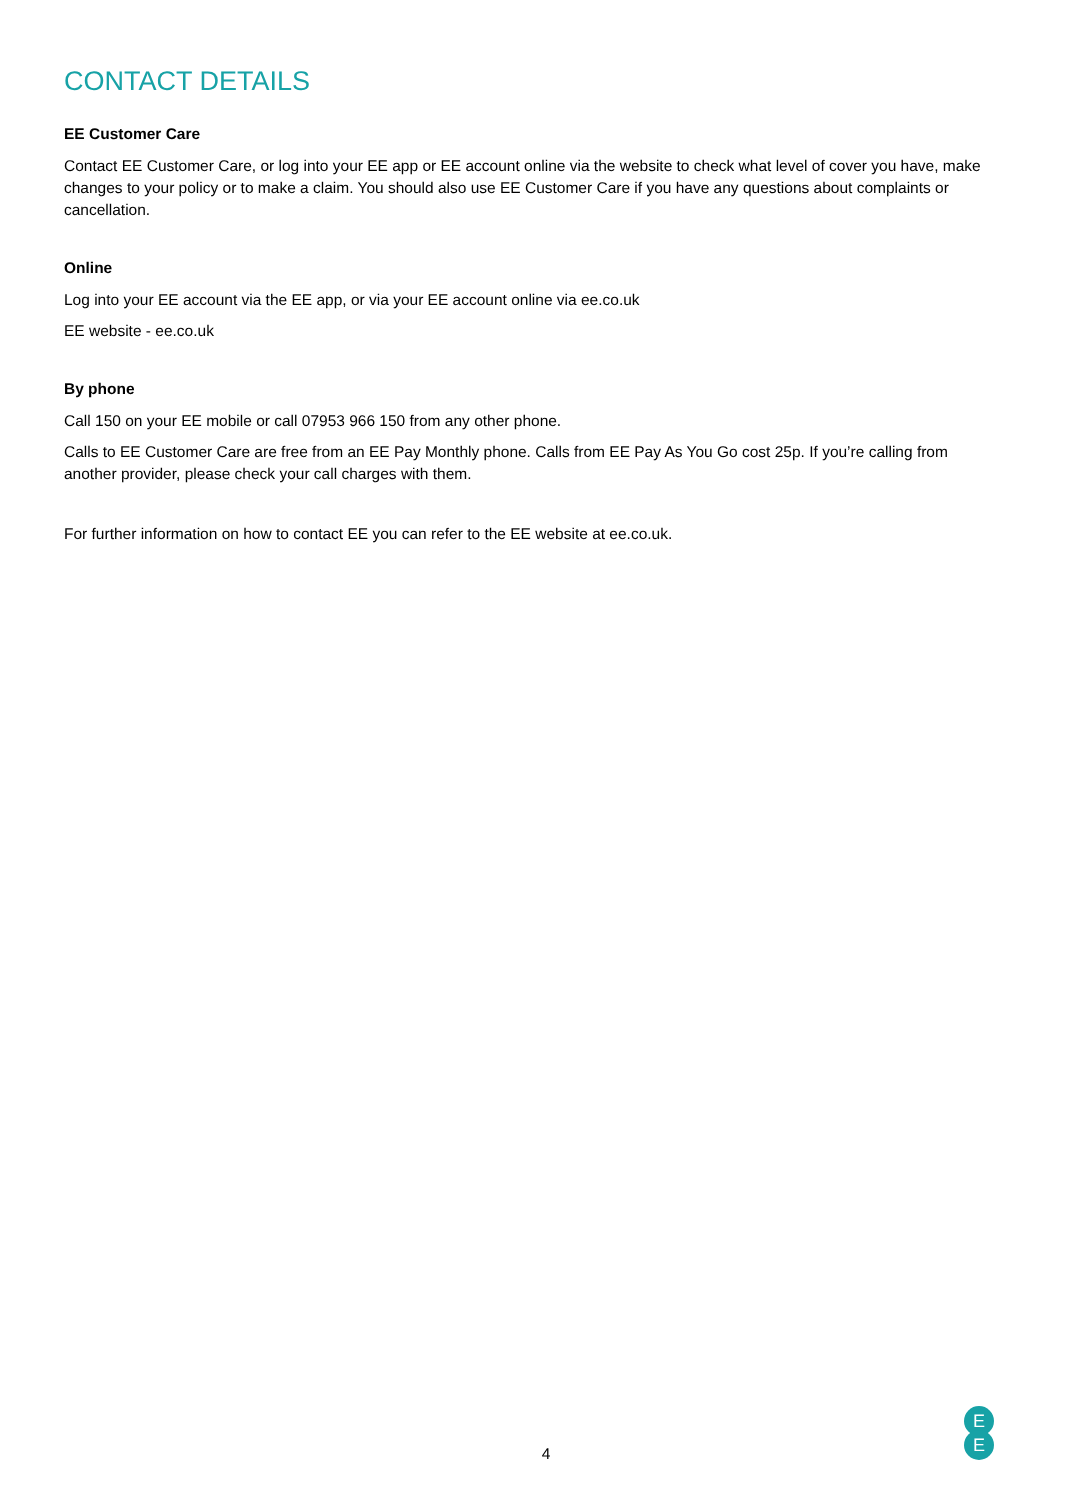CONTACT DETAILS
EE Customer Care
Contact EE Customer Care, or log into your EE app or EE account online via the website to check what level of cover you have, make changes to your policy or to make a claim. You should also use EE Customer Care if you have any questions about complaints or cancellation.
Online
Log into your EE account via the EE app, or via your EE account online via ee.co.uk
EE website - ee.co.uk
By phone
Call 150 on your EE mobile or call 07953 966 150 from any other phone.
Calls to EE Customer Care are free from an EE Pay Monthly phone. Calls from EE Pay As You Go cost 25p. If you’re calling from another provider, please check your call charges with them.
For further information on how to contact EE you can refer to the EE website at ee.co.uk.
4
E
E